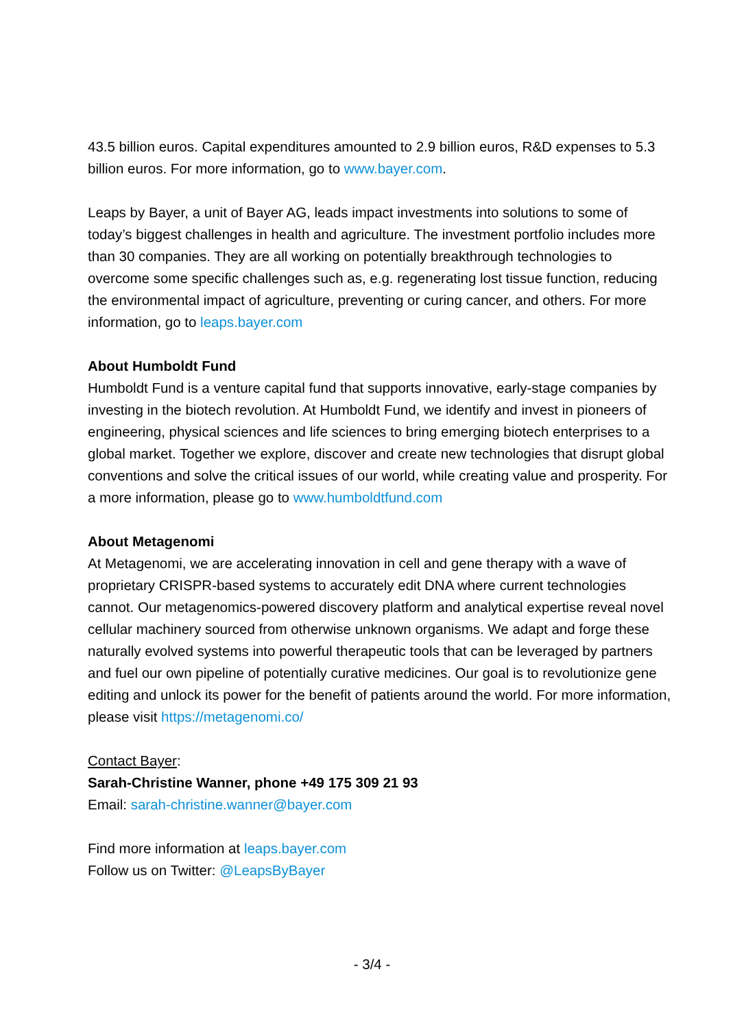43.5 billion euros. Capital expenditures amounted to 2.9 billion euros, R&D expenses to 5.3 billion euros. For more information, go to www.bayer.com.
Leaps by Bayer, a unit of Bayer AG, leads impact investments into solutions to some of today’s biggest challenges in health and agriculture. The investment portfolio includes more than 30 companies. They are all working on potentially breakthrough technologies to overcome some specific challenges such as, e.g. regenerating lost tissue function, reducing the environmental impact of agriculture, preventing or curing cancer, and others. For more information, go to leaps.bayer.com
About Humboldt Fund
Humboldt Fund is a venture capital fund that supports innovative, early-stage companies by investing in the biotech revolution. At Humboldt Fund, we identify and invest in pioneers of engineering, physical sciences and life sciences to bring emerging biotech enterprises to a global market. Together we explore, discover and create new technologies that disrupt global conventions and solve the critical issues of our world, while creating value and prosperity. For a more information, please go to www.humboldtfund.com
About Metagenomi
At Metagenomi, we are accelerating innovation in cell and gene therapy with a wave of proprietary CRISPR-based systems to accurately edit DNA where current technologies cannot. Our metagenomics-powered discovery platform and analytical expertise reveal novel cellular machinery sourced from otherwise unknown organisms. We adapt and forge these naturally evolved systems into powerful therapeutic tools that can be leveraged by partners and fuel our own pipeline of potentially curative medicines. Our goal is to revolutionize gene editing and unlock its power for the benefit of patients around the world. For more information, please visit https://metagenomi.co/
Contact Bayer:
Sarah-Christine Wanner, phone +49 175 309 21 93
Email: sarah-christine.wanner@bayer.com
Find more information at leaps.bayer.com
Follow us on Twitter: @LeapsByBayer
- 3/4 -